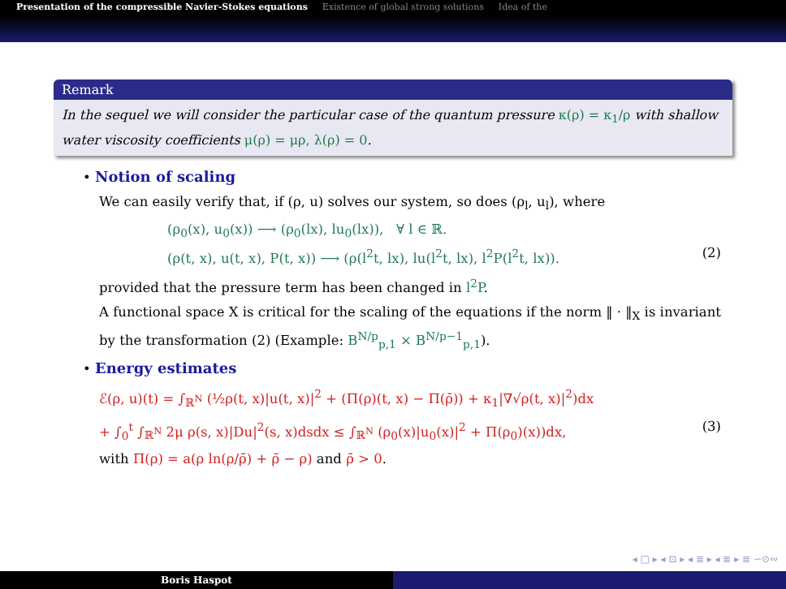Presentation of the compressible Navier-Stokes equations Existence of global strong solutions Idea of the
Remark
In the sequel we will consider the particular case of the quantum pressure κ(ρ) = κ<sub>1</sub>/ρ with shallow water viscosity coefficients μ(ρ) = μρ, λ(ρ) = 0.
• Notion of scaling
We can easily verify that, if (ρ, u) solves our system, so does (ρ<sub>l</sub>, u<sub>l</sub>), where
(ρ<sub>0</sub>(x), u<sub>0</sub>(x)) ⟶ (ρ<sub>0</sub>(lx), lu<sub>0</sub>(lx)), ∀ l ∈ ℝ.
(ρ(t, x), u(t, x), P(t, x)) ⟶ (ρ(l<sup>2</sup>t, lx), lu(l<sup>2</sup>t, lx), l<sup>2</sup>P(l<sup>2</sup>t, lx)). (2)
provided that the pressure term has been changed in l<sup>2</sup>P.
A functional space X is critical for the scaling of the equations if the norm ‖ · ‖<sub>X</sub> is invariant by the transformation (2) (Example: B<sup>N/p</sup><sub>p,1</sub> × B<sup>N/p−1</sup><sub>p,1</sub>).
• Energy estimates
ℰ(ρ, u)(t) = ∫<sub>ℝ<sup>N</sup></sub> (½ρ(t, x)|u(t, x)|<sup>2</sup> + (Π(ρ)(t, x) − Π(ρ̄)) + κ<sub>1</sub>|∇√ρ(t, x)|<sup>2</sup>)dx
+ ∫<sub>0</sub><sup>t</sup> ∫<sub>ℝ<sup>N</sup></sub> 2μ ρ(s, x)|Du|<sup>2</sup>(s, x)dsdx ≤ ∫<sub>ℝ<sup>N</sup></sub> (ρ<sub>0</sub>(x)|u<sub>0</sub>(x)|<sup>2</sup> + Π(ρ<sub>0</sub>)(x))dx, (3)
with Π(ρ) = a(ρ ln(ρ/ρ̄) + ρ̄ − ρ) and ρ̄ > 0.
◂ □ ▸ ◂ ⊡ ▸ ◂ ≣ ▸ ◂ ≣ ▸ ≣ ∽⊙∾
Boris Haspot